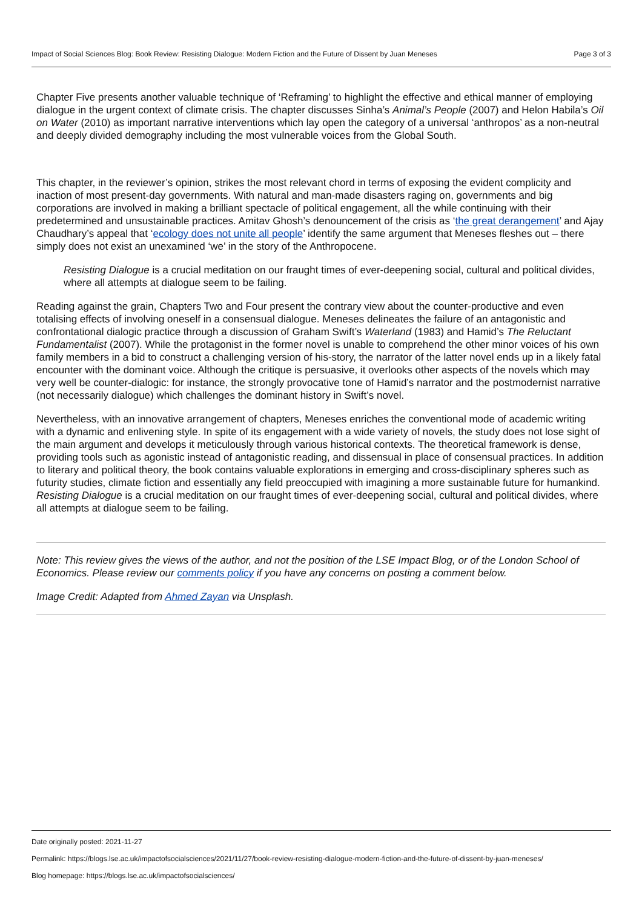Impact of Social Sciences Blog: Book Review: Resisting Dialogue: Modern Fiction and the Future of Dissent by Juan Meneses Page 3 of 3
Chapter Five presents another valuable technique of ‘Reframing’ to highlight the effective and ethical manner of employing dialogue in the urgent context of climate crisis. The chapter discusses Sinha’s Animal’s People (2007) and Helon Habila’s Oil on Water (2010) as important narrative interventions which lay open the category of a universal ‘anthropos’ as a non-neutral and deeply divided demography including the most vulnerable voices from the Global South.
This chapter, in the reviewer’s opinion, strikes the most relevant chord in terms of exposing the evident complicity and inaction of most present-day governments. With natural and man-made disasters raging on, governments and big corporations are involved in making a brilliant spectacle of political engagement, all the while continuing with their predetermined and unsustainable practices. Amitav Ghosh’s denouncement of the crisis as ‘the great derangement’ and Ajay Chaudhary’s appeal that ‘ecology does not unite all people’ identify the same argument that Meneses fleshes out – there simply does not exist an unexamined ‘we’ in the story of the Anthropocene.
Resisting Dialogue is a crucial meditation on our fraught times of ever-deepening social, cultural and political divides, where all attempts at dialogue seem to be failing.
Reading against the grain, Chapters Two and Four present the contrary view about the counter-productive and even totalising effects of involving oneself in a consensual dialogue. Meneses delineates the failure of an antagonistic and confrontational dialogic practice through a discussion of Graham Swift’s Waterland (1983) and Hamid’s The Reluctant Fundamentalist (2007). While the protagonist in the former novel is unable to comprehend the other minor voices of his own family members in a bid to construct a challenging version of his-story, the narrator of the latter novel ends up in a likely fatal encounter with the dominant voice. Although the critique is persuasive, it overlooks other aspects of the novels which may very well be counter-dialogic: for instance, the strongly provocative tone of Hamid’s narrator and the postmodernist narrative (not necessarily dialogue) which challenges the dominant history in Swift’s novel.
Nevertheless, with an innovative arrangement of chapters, Meneses enriches the conventional mode of academic writing with a dynamic and enlivening style. In spite of its engagement with a wide variety of novels, the study does not lose sight of the main argument and develops it meticulously through various historical contexts. The theoretical framework is dense, providing tools such as agonistic instead of antagonistic reading, and dissensual in place of consensual practices. In addition to literary and political theory, the book contains valuable explorations in emerging and cross-disciplinary spheres such as futurity studies, climate fiction and essentially any field preoccupied with imagining a more sustainable future for humankind. Resisting Dialogue is a crucial meditation on our fraught times of ever-deepening social, cultural and political divides, where all attempts at dialogue seem to be failing.
Note: This review gives the views of the author, and not the position of the LSE Impact Blog, or of the London School of Economics. Please review our comments policy if you have any concerns on posting a comment below.
Image Credit: Adapted from Ahmed Zayan via Unsplash.
Date originally posted: 2021-11-27
Permalink: https://blogs.lse.ac.uk/impactofsocialsciences/2021/11/27/book-review-resisting-dialogue-modern-fiction-and-the-future-of-dissent-by-juan-meneses/
Blog homepage: https://blogs.lse.ac.uk/impactofsocialsciences/